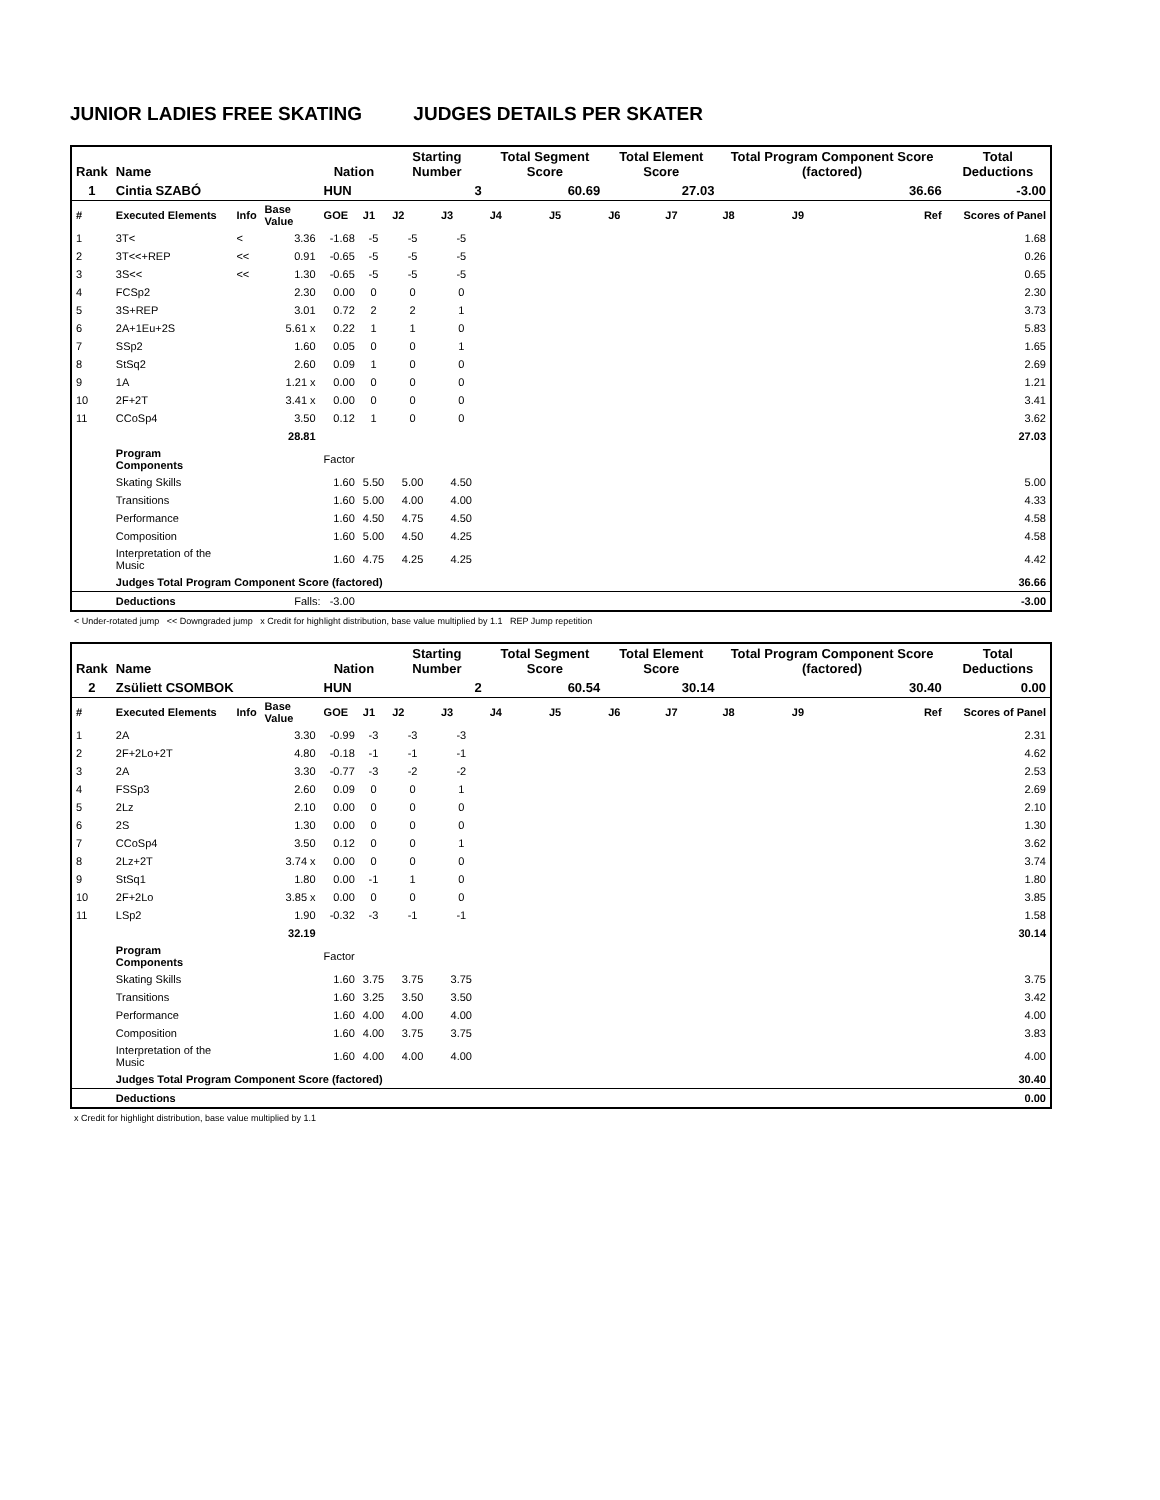JUNIOR LADIES FREE SKATING JUDGES DETAILS PER SKATER
| Rank | Name | | | Nation | | Starting Number | | Total Segment Score | | Total Element Score | | Total Program Component Score (factored) | | | Total Deductions |
| --- | --- | --- | --- | --- | --- | --- | --- | --- | --- | --- | --- | --- | --- | --- | --- |
| 1 | Cintia SZABÓ | | | HUN | | 3 | | 60.69 | | 27.03 | | 36.66 | | | -3.00 |
| # | Executed Elements | Info | Base Value | GOE | J1 | J2 | J3 | J4 | J5 | J6 | J7 | J8 | J9 | Ref | Scores of Panel |
| 1 | 3T< | < | 3.36 | -1.68 | -5 | -5 | -5 | | | | | | | | 1.68 |
| 2 | 3T<<+REP | << | 0.91 | -0.65 | -5 | -5 | -5 | | | | | | | | 0.26 |
| 3 | 3S<< | << | 1.30 | -0.65 | -5 | -5 | -5 | | | | | | | | 0.65 |
| 4 | FCSp2 | | 2.30 | 0.00 | 0 | 0 | 0 | | | | | | | | 2.30 |
| 5 | 3S+REP | | 3.01 | 0.72 | 2 | 2 | 1 | | | | | | | | 3.73 |
| 6 | 2A+1Eu+2S | | 5.61 x | 0.22 | 1 | 1 | 0 | | | | | | | | 5.83 |
| 7 | SSp2 | | 1.60 | 0.05 | 0 | 0 | 1 | | | | | | | | 1.65 |
| 8 | StSq2 | | 2.60 | 0.09 | 1 | 0 | 0 | | | | | | | | 2.69 |
| 9 | 1A | | 1.21 x | 0.00 | 0 | 0 | 0 | | | | | | | | 1.21 |
| 10 | 2F+2T | | 3.41 x | 0.00 | 0 | 0 | 0 | | | | | | | | 3.41 |
| 11 | CCoSp4 | | 3.50 | 0.12 | 1 | 0 | 0 | | | | | | | | 3.62 |
| | | | 28.81 | | | | | | | | | | | | 27.03 |
| | Program Components | | | Factor | | | | | | | | | | | |
| | Skating Skills | | | 1.60 | 5.50 | 5.00 | 4.50 | | | | | | | | 5.00 |
| | Transitions | | | 1.60 | 5.00 | 4.00 | 4.00 | | | | | | | | 4.33 |
| | Performance | | | 1.60 | 4.50 | 4.75 | 4.50 | | | | | | | | 4.58 |
| | Composition | | | 1.60 | 5.00 | 4.50 | 4.25 | | | | | | | | 4.58 |
| | Interpretation of the Music | | | 1.60 | 4.75 | 4.25 | 4.25 | | | | | | | | 4.42 |
| | Judges Total Program Component Score (factored) | | | | | | | | | | | | | | 36.66 |
| | Deductions | | Falls: -3.00 | | | | | | | | | | | | -3.00 |
< Under-rotated jump << Downgraded jump x Credit for highlight distribution, base value multiplied by 1.1 REP Jump repetition
| Rank | Name | | | Nation | | Starting Number | | Total Segment Score | | Total Element Score | | Total Program Component Score (factored) | | | Total Deductions |
| --- | --- | --- | --- | --- | --- | --- | --- | --- | --- | --- | --- | --- | --- | --- | --- |
| 2 | Zsüliett CSOMBOK | | | HUN | | 2 | | 60.54 | | 30.14 | | 30.40 | | | 0.00 |
| # | Executed Elements | Info | Base Value | GOE | J1 | J2 | J3 | J4 | J5 | J6 | J7 | J8 | J9 | Ref | Scores of Panel |
| 1 | 2A | | 3.30 | -0.99 | -3 | -3 | -3 | | | | | | | | 2.31 |
| 2 | 2F+2Lo+2T | | 4.80 | -0.18 | -1 | -1 | -1 | | | | | | | | 4.62 |
| 3 | 2A | | 3.30 | -0.77 | -3 | -2 | -2 | | | | | | | | 2.53 |
| 4 | FSSp3 | | 2.60 | 0.09 | 0 | 0 | 1 | | | | | | | | 2.69 |
| 5 | 2Lz | | 2.10 | 0.00 | 0 | 0 | 0 | | | | | | | | 2.10 |
| 6 | 2S | | 1.30 | 0.00 | 0 | 0 | 0 | | | | | | | | 1.30 |
| 7 | CCoSp4 | | 3.50 | 0.12 | 0 | 0 | 1 | | | | | | | | 3.62 |
| 8 | 2Lz+2T | | 3.74 x | 0.00 | 0 | 0 | 0 | | | | | | | | 3.74 |
| 9 | StSq1 | | 1.80 | 0.00 | -1 | 1 | 0 | | | | | | | | 1.80 |
| 10 | 2F+2Lo | | 3.85 x | 0.00 | 0 | 0 | 0 | | | | | | | | 3.85 |
| 11 | LSp2 | | 1.90 | -0.32 | -3 | -1 | -1 | | | | | | | | 1.58 |
| | | | 32.19 | | | | | | | | | | | | 30.14 |
| | Program Components | | | Factor | | | | | | | | | | | |
| | Skating Skills | | | 1.60 | 3.75 | 3.75 | 3.75 | | | | | | | | 3.75 |
| | Transitions | | | 1.60 | 3.25 | 3.50 | 3.50 | | | | | | | | 3.42 |
| | Performance | | | 1.60 | 4.00 | 4.00 | 4.00 | | | | | | | | 4.00 |
| | Composition | | | 1.60 | 4.00 | 3.75 | 3.75 | | | | | | | | 3.83 |
| | Interpretation of the Music | | | 1.60 | 4.00 | 4.00 | 4.00 | | | | | | | | 4.00 |
| | Judges Total Program Component Score (factored) | | | | | | | | | | | | | | 30.40 |
| | Deductions | | | | | | | | | | | | | | 0.00 |
x Credit for highlight distribution, base value multiplied by 1.1